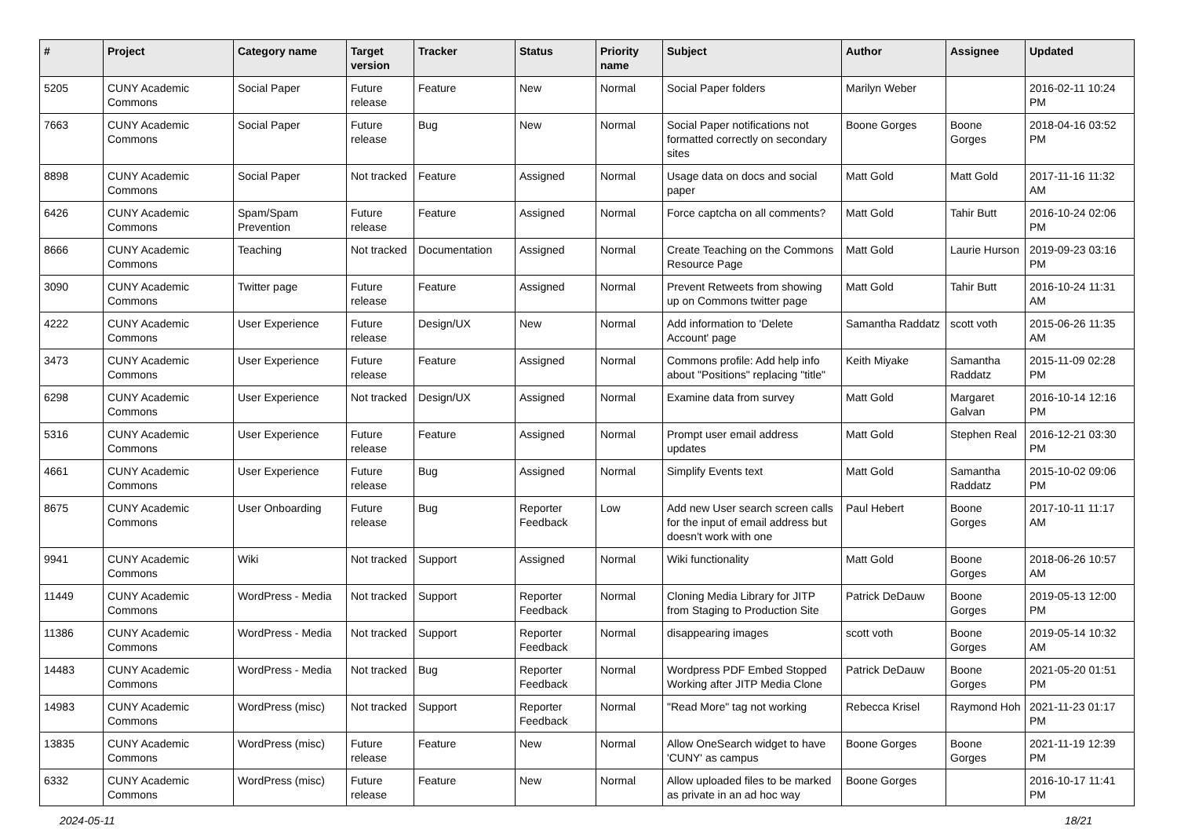| # | Project | Category name | Target version | Tracker | Status | Priority name | Subject | Author | Assignee | Updated |
| --- | --- | --- | --- | --- | --- | --- | --- | --- | --- | --- |
| 5205 | CUNY Academic Commons | Social Paper | Future release | Feature | New | Normal | Social Paper folders | Marilyn Weber | | 2016-02-11 10:24 PM |
| 7663 | CUNY Academic Commons | Social Paper | Future release | Bug | New | Normal | Social Paper notifications not formatted correctly on secondary sites | Boone Gorges | Boone Gorges | 2018-04-16 03:52 PM |
| 8898 | CUNY Academic Commons | Social Paper | Not tracked | Feature | Assigned | Normal | Usage data on docs and social paper | Matt Gold | Matt Gold | 2017-11-16 11:32 AM |
| 6426 | CUNY Academic Commons | Spam/Spam Prevention | Future release | Feature | Assigned | Normal | Force captcha on all comments? | Matt Gold | Tahir Butt | 2016-10-24 02:06 PM |
| 8666 | CUNY Academic Commons | Teaching | Not tracked | Documentation | Assigned | Normal | Create Teaching on the Commons Resource Page | Matt Gold | Laurie Hurson | 2019-09-23 03:16 PM |
| 3090 | CUNY Academic Commons | Twitter page | Future release | Feature | Assigned | Normal | Prevent Retweets from showing up on Commons twitter page | Matt Gold | Tahir Butt | 2016-10-24 11:31 AM |
| 4222 | CUNY Academic Commons | User Experience | Future release | Design/UX | New | Normal | Add information to 'Delete Account' page | Samantha Raddatz | scott voth | 2015-06-26 11:35 AM |
| 3473 | CUNY Academic Commons | User Experience | Future release | Feature | Assigned | Normal | Commons profile: Add help info about "Positions" replacing "title" | Keith Miyake | Samantha Raddatz | 2015-11-09 02:28 PM |
| 6298 | CUNY Academic Commons | User Experience | Not tracked | Design/UX | Assigned | Normal | Examine data from survey | Matt Gold | Margaret Galvan | 2016-10-14 12:16 PM |
| 5316 | CUNY Academic Commons | User Experience | Future release | Feature | Assigned | Normal | Prompt user email address updates | Matt Gold | Stephen Real | 2016-12-21 03:30 PM |
| 4661 | CUNY Academic Commons | User Experience | Future release | Bug | Assigned | Normal | Simplify Events text | Matt Gold | Samantha Raddatz | 2015-10-02 09:06 PM |
| 8675 | CUNY Academic Commons | User Onboarding | Future release | Bug | Reporter Feedback | Low | Add new User search screen calls for the input of email address but doesn't work with one | Paul Hebert | Boone Gorges | 2017-10-11 11:17 AM |
| 9941 | CUNY Academic Commons | Wiki | Not tracked | Support | Assigned | Normal | Wiki functionality | Matt Gold | Boone Gorges | 2018-06-26 10:57 AM |
| 11449 | CUNY Academic Commons | WordPress - Media | Not tracked | Support | Reporter Feedback | Normal | Cloning Media Library for JITP from Staging to Production Site | Patrick DeDauw | Boone Gorges | 2019-05-13 12:00 PM |
| 11386 | CUNY Academic Commons | WordPress - Media | Not tracked | Support | Reporter Feedback | Normal | disappearing images | scott voth | Boone Gorges | 2019-05-14 10:32 AM |
| 14483 | CUNY Academic Commons | WordPress - Media | Not tracked | Bug | Reporter Feedback | Normal | Wordpress PDF Embed Stopped Working after JITP Media Clone | Patrick DeDauw | Boone Gorges | 2021-05-20 01:51 PM |
| 14983 | CUNY Academic Commons | WordPress (misc) | Not tracked | Support | Reporter Feedback | Normal | "Read More" tag not working | Rebecca Krisel | Raymond Hoh | 2021-11-23 01:17 PM |
| 13835 | CUNY Academic Commons | WordPress (misc) | Future release | Feature | New | Normal | Allow OneSearch widget to have 'CUNY' as campus | Boone Gorges | Boone Gorges | 2021-11-19 12:39 PM |
| 6332 | CUNY Academic Commons | WordPress (misc) | Future release | Feature | New | Normal | Allow uploaded files to be marked as private in an ad hoc way | Boone Gorges | | 2016-10-17 11:41 PM |
2024-05-11 18/21